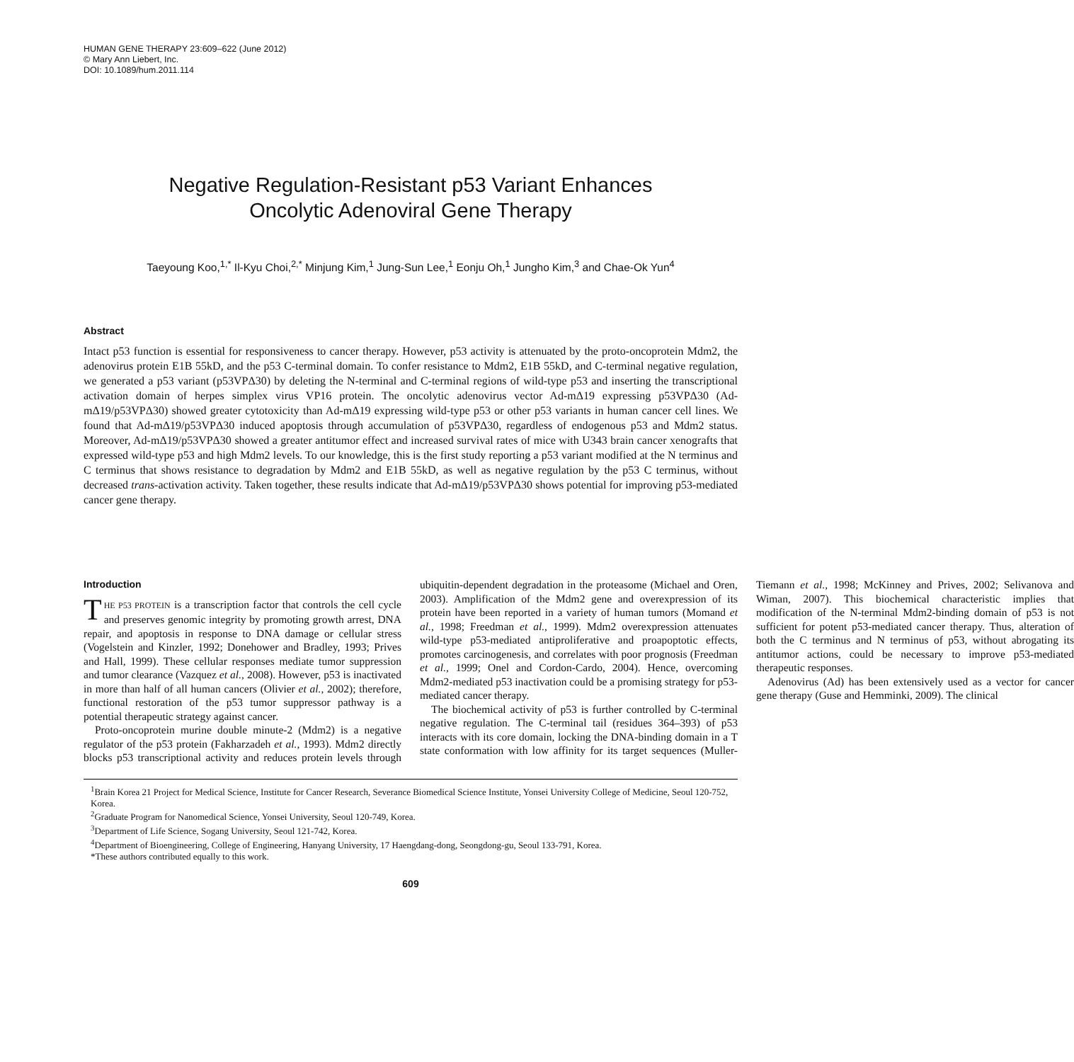HUMAN GENE THERAPY 23:609–622 (June 2012)
© Mary Ann Liebert, Inc.
DOI: 10.1089/hum.2011.114
Negative Regulation-Resistant p53 Variant Enhances
Oncolytic Adenoviral Gene Therapy
Taeyoung Koo,<sup>1,*</sup> Il-Kyu Choi,<sup>2,*</sup> Minjung Kim,<sup>1</sup> Jung-Sun Lee,<sup>1</sup> Eonju Oh,<sup>1</sup> Jungho Kim,<sup>3</sup> and Chae-Ok Yun<sup>4</sup>
Abstract
Intact p53 function is essential for responsiveness to cancer therapy. However, p53 activity is attenuated by the proto-oncoprotein Mdm2, the adenovirus protein E1B 55kD, and the p53 C-terminal domain. To confer resistance to Mdm2, E1B 55kD, and C-terminal negative regulation, we generated a p53 variant (p53VPΔ30) by deleting the N-terminal and C-terminal regions of wild-type p53 and inserting the transcriptional activation domain of herpes simplex virus VP16 protein. The oncolytic adenovirus vector Ad-mΔ19 expressing p53VPΔ30 (Ad-mΔ19/p53VPΔ30) showed greater cytotoxicity than Ad-mΔ19 expressing wild-type p53 or other p53 variants in human cancer cell lines. We found that Ad-mΔ19/p53VPΔ30 induced apoptosis through accumulation of p53VPΔ30, regardless of endogenous p53 and Mdm2 status. Moreover, Ad-mΔ19/p53VPΔ30 showed a greater antitumor effect and increased survival rates of mice with U343 brain cancer xenografts that expressed wild-type p53 and high Mdm2 levels. To our knowledge, this is the first study reporting a p53 variant modified at the N terminus and C terminus that shows resistance to degradation by Mdm2 and E1B 55kD, as well as negative regulation by the p53 C terminus, without decreased trans-activation activity. Taken together, these results indicate that Ad-mΔ19/p53VPΔ30 shows potential for improving p53-mediated cancer gene therapy.
Introduction
THE P53 PROTEIN is a transcription factor that controls the cell cycle and preserves genomic integrity by promoting growth arrest, DNA repair, and apoptosis in response to DNA damage or cellular stress (Vogelstein and Kinzler, 1992; Donehower and Bradley, 1993; Prives and Hall, 1999). These cellular responses mediate tumor suppression and tumor clearance (Vazquez et al., 2008). However, p53 is inactivated in more than half of all human cancers (Olivier et al., 2002); therefore, functional restoration of the p53 tumor suppressor pathway is a potential therapeutic strategy against cancer.
Proto-oncoprotein murine double minute-2 (Mdm2) is a negative regulator of the p53 protein (Fakharzadeh et al., 1993). Mdm2 directly blocks p53 transcriptional activity and reduces protein levels through ubiquitin-dependent degradation in the proteasome (Michael and Oren, 2003). Amplification of the Mdm2 gene and overexpression of its protein have been reported in a variety of human tumors (Momand et al., 1998; Freedman et al., 1999). Mdm2 overexpression attenuates wild-type p53-mediated antiproliferative and proapoptotic effects, promotes carcinogenesis, and correlates with poor prognosis (Freedman et al., 1999; Onel and Cordon-Cardo, 2004). Hence, overcoming Mdm2-mediated p53 inactivation could be a promising strategy for p53-mediated cancer therapy.
The biochemical activity of p53 is further controlled by C-terminal negative regulation. The C-terminal tail (residues 364–393) of p53 interacts with its core domain, locking the DNA-binding domain in a T state conformation with low affinity for its target sequences (Muller-Tiemann et al., 1998; McKinney and Prives, 2002; Selivanova and Wiman, 2007). This biochemical characteristic implies that modification of the N-terminal Mdm2-binding domain of p53 is not sufficient for potent p53-mediated cancer therapy. Thus, alteration of both the C terminus and N terminus of p53, without abrogating its antitumor actions, could be necessary to improve p53-mediated therapeutic responses.
Adenovirus (Ad) has been extensively used as a vector for cancer gene therapy (Guse and Hemminki, 2009). The clinical
<sup>1</sup> Brain Korea 21 Project for Medical Science, Institute for Cancer Research, Severance Biomedical Science Institute, Yonsei University College of Medicine, Seoul 120-752, Korea.
<sup>2</sup> Graduate Program for Nanomedical Science, Yonsei University, Seoul 120-749, Korea.
<sup>3</sup> Department of Life Science, Sogang University, Seoul 121-742, Korea.
<sup>4</sup> Department of Bioengineering, College of Engineering, Hanyang University, 17 Haengdang-dong, Seongdong-gu, Seoul 133-791, Korea.
*These authors contributed equally to this work.
609